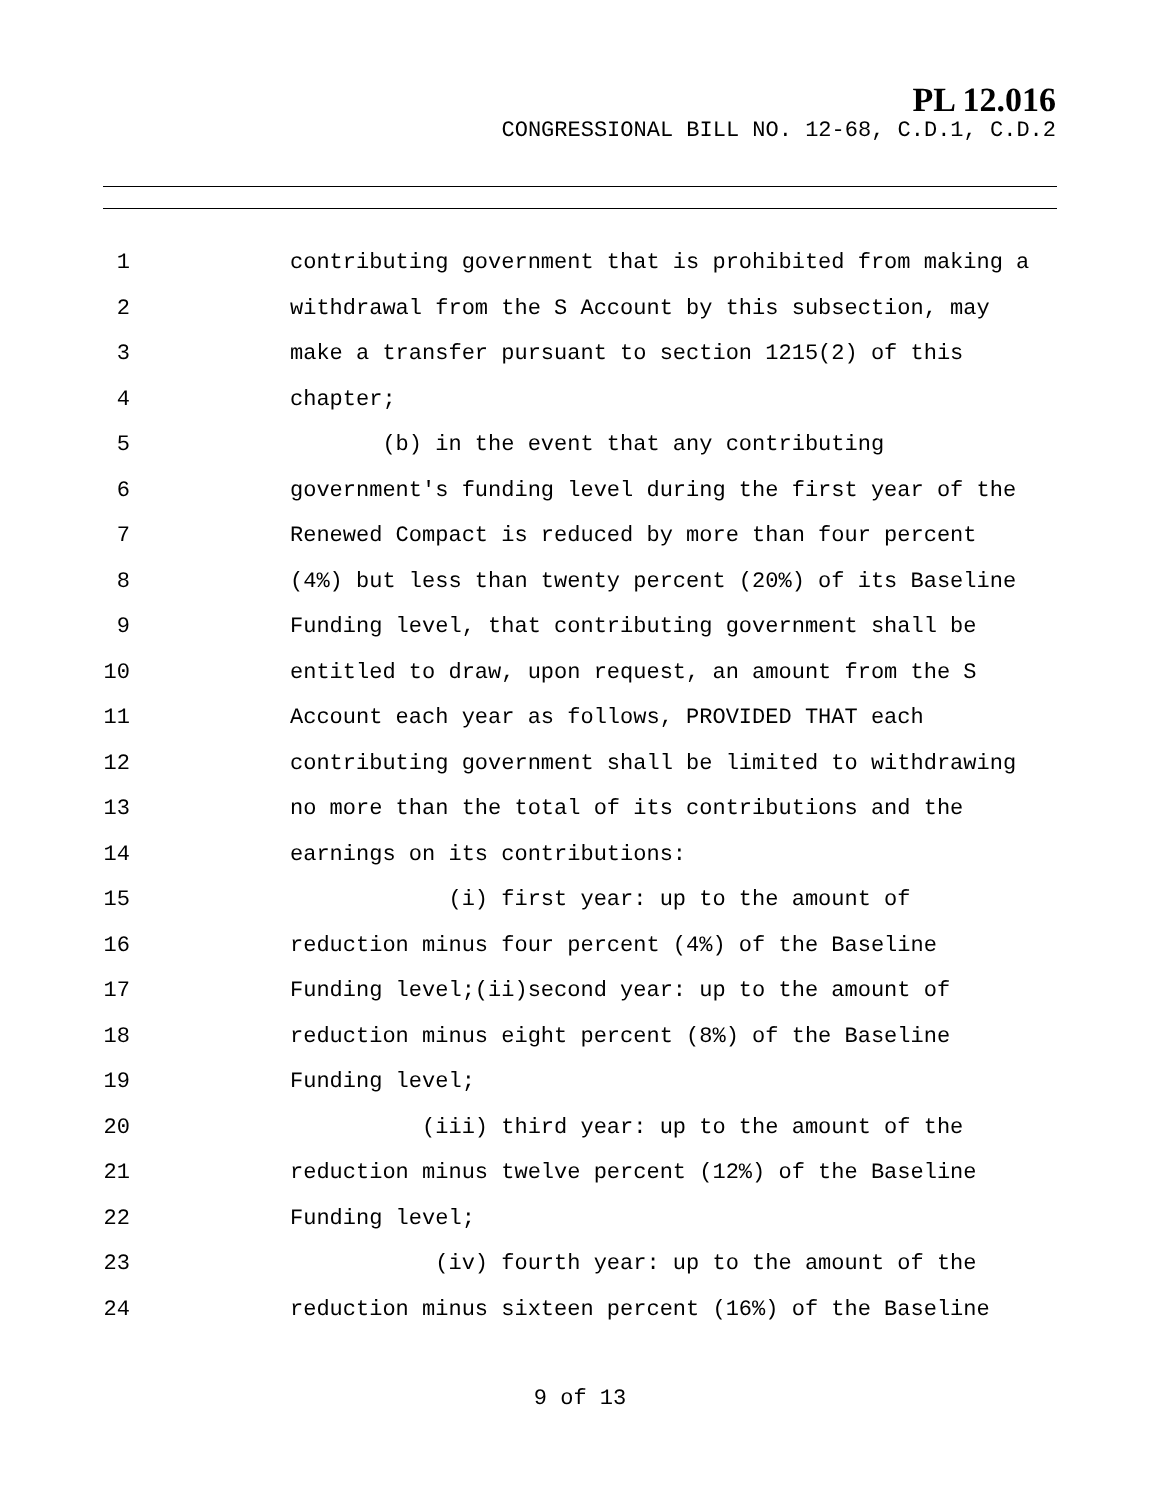PL 12.016
CONGRESSIONAL BILL NO. 12-68, C.D.1, C.D.2
1 contributing government that is prohibited from making a
2 withdrawal from the S Account by this subsection, may
3 make a transfer pursuant to section 1215(2) of this
4 chapter;
5 (b) in the event that any contributing
6 government's funding level during the first year of the
7 Renewed Compact is reduced by more than four percent
8 (4%) but less than twenty percent (20%) of its Baseline
9 Funding level, that contributing government shall be
10 entitled to draw, upon request, an amount from the S
11 Account each year as follows, PROVIDED THAT each
12 contributing government shall be limited to withdrawing
13 no more than the total of its contributions and the
14 earnings on its contributions:
15 (i) first year: up to the amount of
16 reduction minus four percent (4%) of the Baseline
17 Funding level;(ii)second year: up to the amount of
18 reduction minus eight percent (8%) of the Baseline
19 Funding level;
20 (iii) third year: up to the amount of the
21 reduction minus twelve percent (12%) of the Baseline
22 Funding level;
23 (iv) fourth year: up to the amount of the
24 reduction minus sixteen percent (16%) of the Baseline
9 of 13